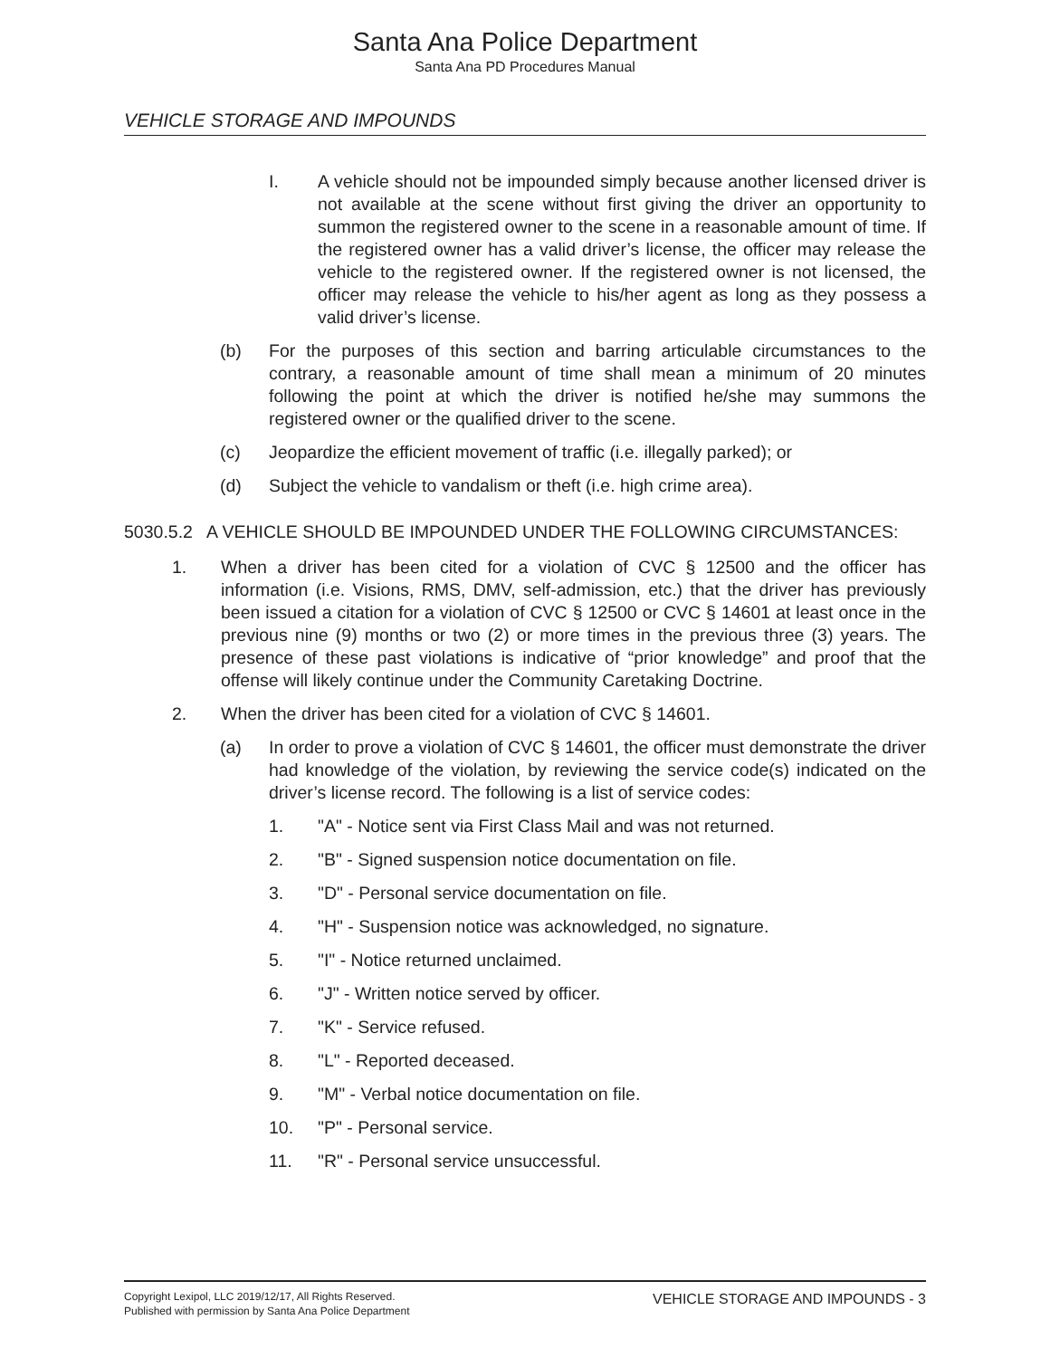Santa Ana Police Department
Santa Ana PD Procedures Manual
VEHICLE STORAGE AND IMPOUNDS
I. A vehicle should not be impounded simply because another licensed driver is not available at the scene without first giving the driver an opportunity to summon the registered owner to the scene in a reasonable amount of time. If the registered owner has a valid driver’s license, the officer may release the vehicle to the registered owner. If the registered owner is not licensed, the officer may release the vehicle to his/her agent as long as they possess a valid driver’s license.
(b) For the purposes of this section and barring articulable circumstances to the contrary, a reasonable amount of time shall mean a minimum of 20 minutes following the point at which the driver is notified he/she may summons the registered owner or the qualified driver to the scene.
(c) Jeopardize the efficient movement of traffic (i.e. illegally parked); or
(d) Subject the vehicle to vandalism or theft (i.e. high crime area).
5030.5.2 A VEHICLE SHOULD BE IMPOUNDED UNDER THE FOLLOWING CIRCUMSTANCES:
1. When a driver has been cited for a violation of CVC § 12500 and the officer has information (i.e. Visions, RMS, DMV, self-admission, etc.) that the driver has previously been issued a citation for a violation of CVC § 12500 or CVC § 14601 at least once in the previous nine (9) months or two (2) or more times in the previous three (3) years. The presence of these past violations is indicative of “prior knowledge” and proof that the offense will likely continue under the Community Caretaking Doctrine.
2. When the driver has been cited for a violation of CVC § 14601.
(a) In order to prove a violation of CVC § 14601, the officer must demonstrate the driver had knowledge of the violation, by reviewing the service code(s) indicated on the driver’s license record. The following is a list of service codes:
1. "A" - Notice sent via First Class Mail and was not returned.
2. "B" - Signed suspension notice documentation on file.
3. "D" - Personal service documentation on file.
4. "H" - Suspension notice was acknowledged, no signature.
5. "I" - Notice returned unclaimed.
6. "J" - Written notice served by officer.
7. "K" - Service refused.
8. "L" - Reported deceased.
9. "M" - Verbal notice documentation on file.
10. "P" - Personal service.
11. "R" - Personal service unsuccessful.
Copyright Lexipol, LLC 2019/12/17, All Rights Reserved.
Published with permission by Santa Ana Police Department
VEHICLE STORAGE AND IMPOUNDS - 3